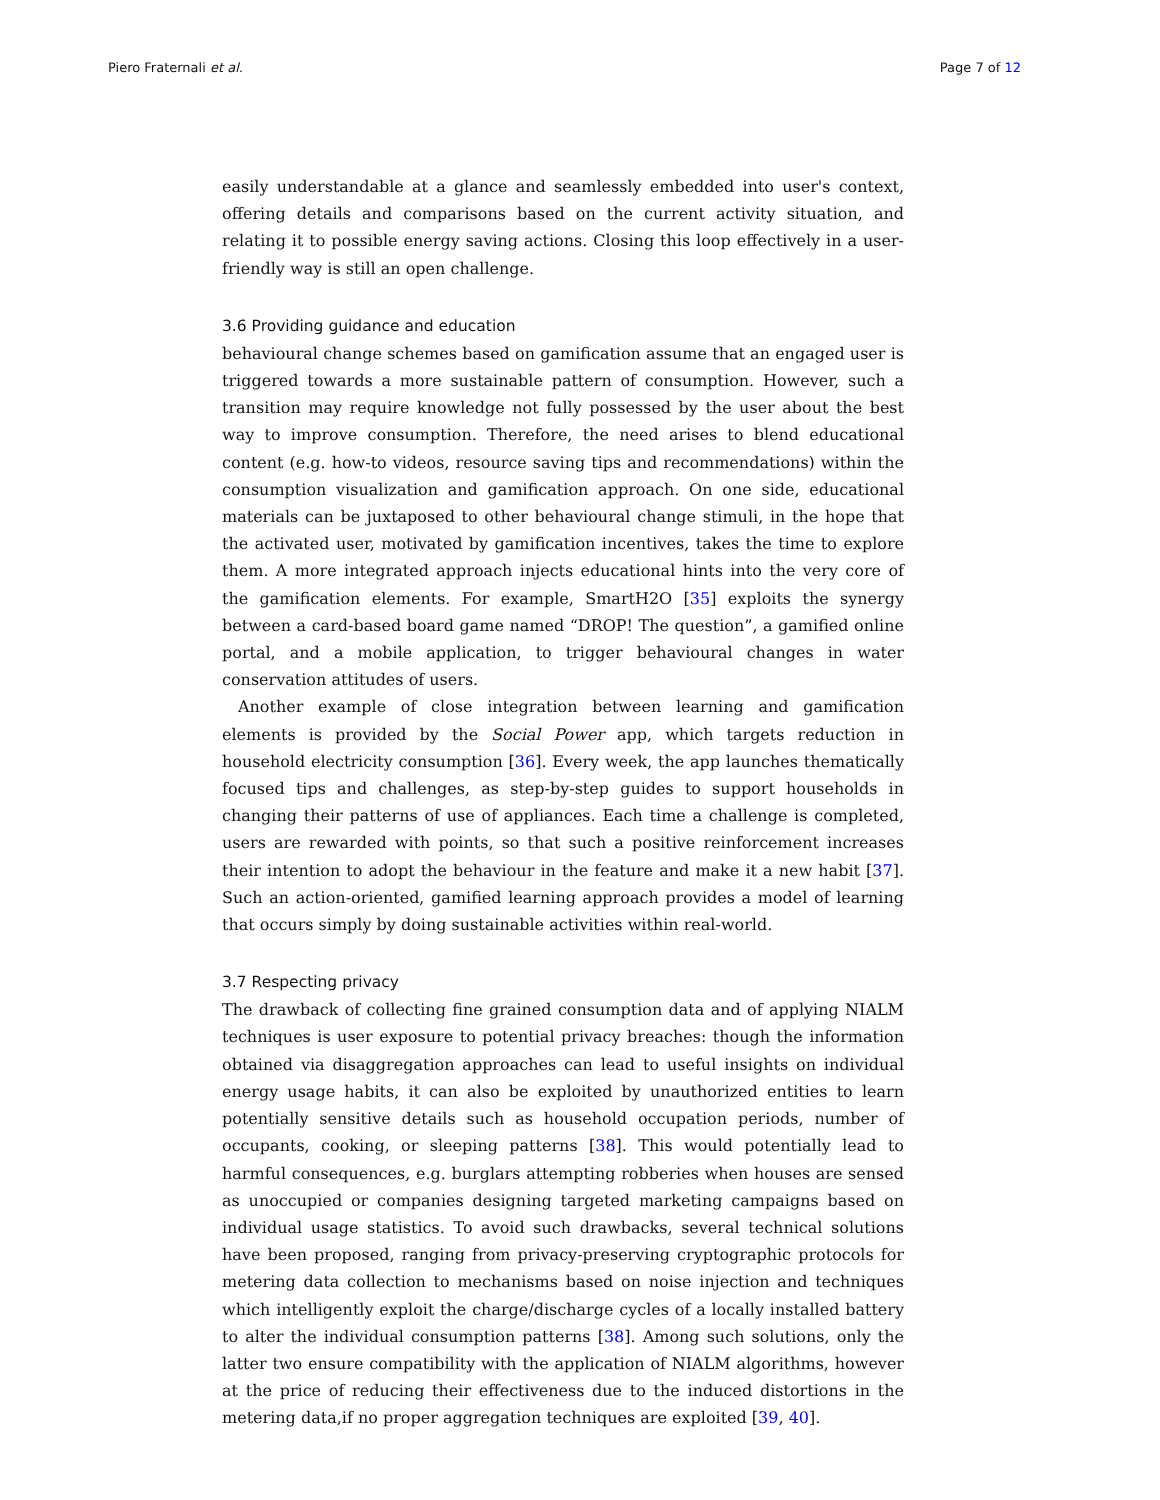Piero Fraternali et al. Page 7 of 12
easily understandable at a glance and seamlessly embedded into user's context, offering details and comparisons based on the current activity situation, and relating it to possible energy saving actions. Closing this loop effectively in a user-friendly way is still an open challenge.
3.6 Providing guidance and education
behavioural change schemes based on gamification assume that an engaged user is triggered towards a more sustainable pattern of consumption. However, such a transition may require knowledge not fully possessed by the user about the best way to improve consumption. Therefore, the need arises to blend educational content (e.g. how-to videos, resource saving tips and recommendations) within the consumption visualization and gamification approach. On one side, educational materials can be juxtaposed to other behavioural change stimuli, in the hope that the activated user, motivated by gamification incentives, takes the time to explore them. A more integrated approach injects educational hints into the very core of the gamification elements. For example, SmartH2O [35] exploits the synergy between a card-based board game named “DROP! The question”, a gamified online portal, and a mobile application, to trigger behavioural changes in water conservation attitudes of users.
Another example of close integration between learning and gamification elements is provided by the Social Power app, which targets reduction in household electricity consumption [36]. Every week, the app launches thematically focused tips and challenges, as step-by-step guides to support households in changing their patterns of use of appliances. Each time a challenge is completed, users are rewarded with points, so that such a positive reinforcement increases their intention to adopt the behaviour in the feature and make it a new habit [37]. Such an action-oriented, gamified learning approach provides a model of learning that occurs simply by doing sustainable activities within real-world.
3.7 Respecting privacy
The drawback of collecting fine grained consumption data and of applying NIALM techniques is user exposure to potential privacy breaches: though the information obtained via disaggregation approaches can lead to useful insights on individual energy usage habits, it can also be exploited by unauthorized entities to learn potentially sensitive details such as household occupation periods, number of occupants, cooking, or sleeping patterns [38]. This would potentially lead to harmful consequences, e.g. burglars attempting robberies when houses are sensed as unoccupied or companies designing targeted marketing campaigns based on individual usage statistics. To avoid such drawbacks, several technical solutions have been proposed, ranging from privacy-preserving cryptographic protocols for metering data collection to mechanisms based on noise injection and techniques which intelligently exploit the charge/discharge cycles of a locally installed battery to alter the individual consumption patterns [38]. Among such solutions, only the latter two ensure compatibility with the application of NIALM algorithms, however at the price of reducing their effectiveness due to the induced distortions in the metering data,if no proper aggregation techniques are exploited [39, 40].